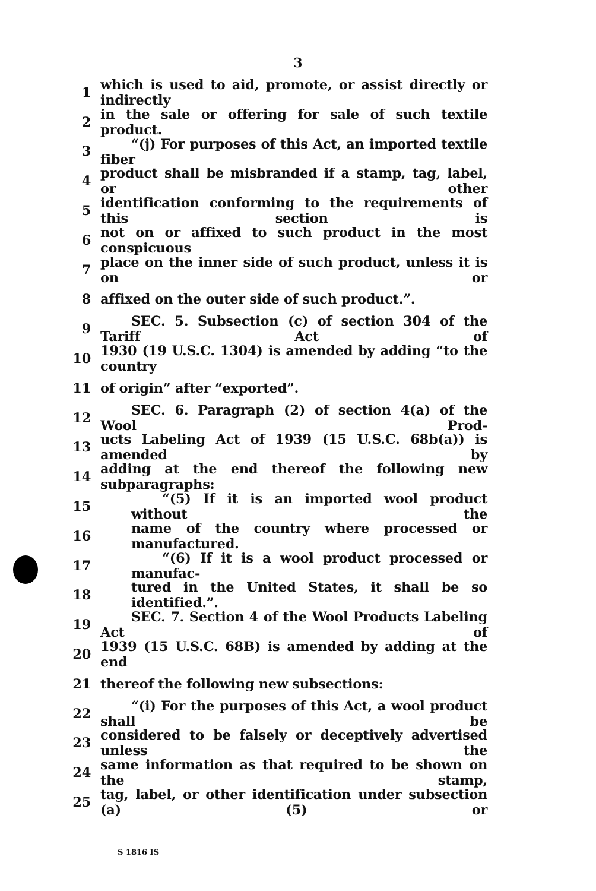3
1 which is used to aid, promote, or assist directly or indirectly
2 in the sale or offering for sale of such textile product.
3 “(j) For purposes of this Act, an imported textile fiber
4 product shall be misbranded if a stamp, tag, label, or other
5 identification conforming to the requirements of this section is
6 not on or affixed to such product in the most conspicuous
7 place on the inner side of such product, unless it is on or
8 affixed on the outer side of such product.”.
9 SEC. 5. Subsection (c) of section 304 of the Tariff Act of
10 1930 (19 U.S.C. 1304) is amended by adding “to the country
11 of origin” after “exported”.
12 SEC. 6. Paragraph (2) of section 4(a) of the Wool Prod-
13 ucts Labeling Act of 1939 (15 U.S.C. 68b(a)) is amended by
14 adding at the end thereof the following new subparagraphs:
15 “(5) If it is an imported wool product without the
16 name of the country where processed or manufactured.
17 “(6) If it is a wool product processed or manufac-
18 tured in the United States, it shall be so identified.”.
19 SEC. 7. Section 4 of the Wool Products Labeling Act of
20 1939 (15 U.S.C. 68B) is amended by adding at the end
21 thereof the following new subsections:
22 “(i) For the purposes of this Act, a wool product shall be
23 considered to be falsely or deceptively advertised unless the
24 same information as that required to be shown on the stamp,
25 tag, label, or other identification under subsection (a) (5) or
S 1816 IS